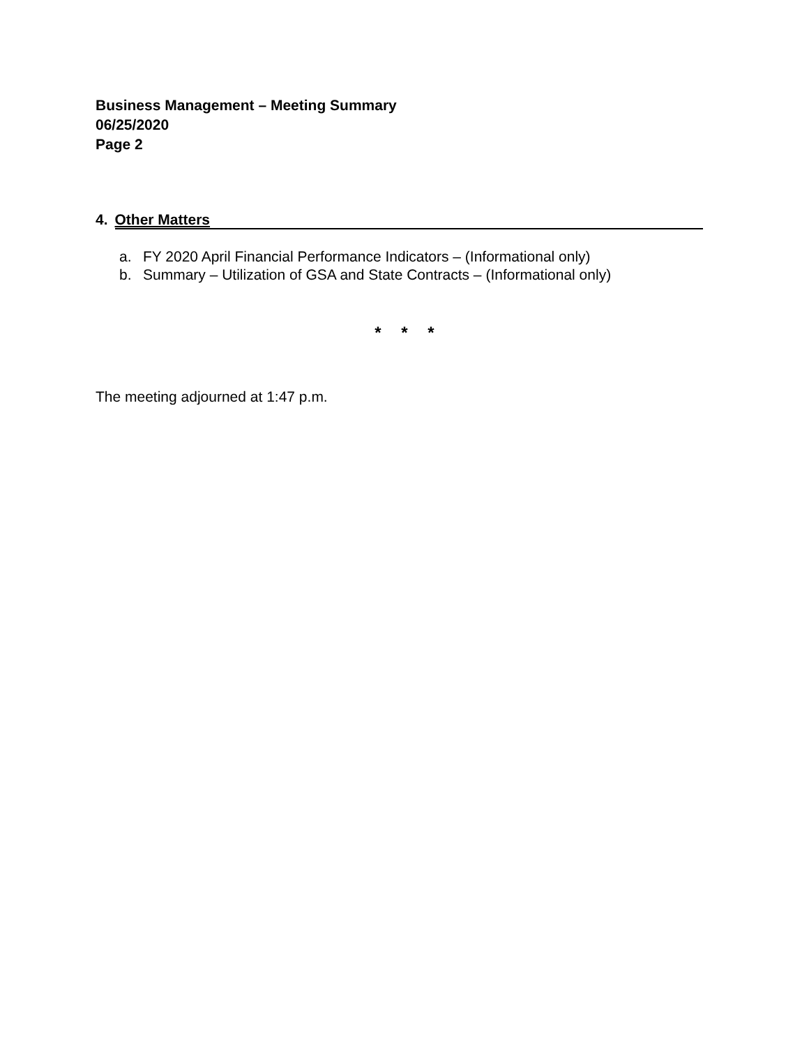Business Management – Meeting Summary
06/25/2020
Page 2
4. Other Matters
a. FY 2020 April Financial Performance Indicators – (Informational only)
b. Summary – Utilization of GSA and State Contracts – (Informational only)
* * *
The meeting adjourned at 1:47 p.m.